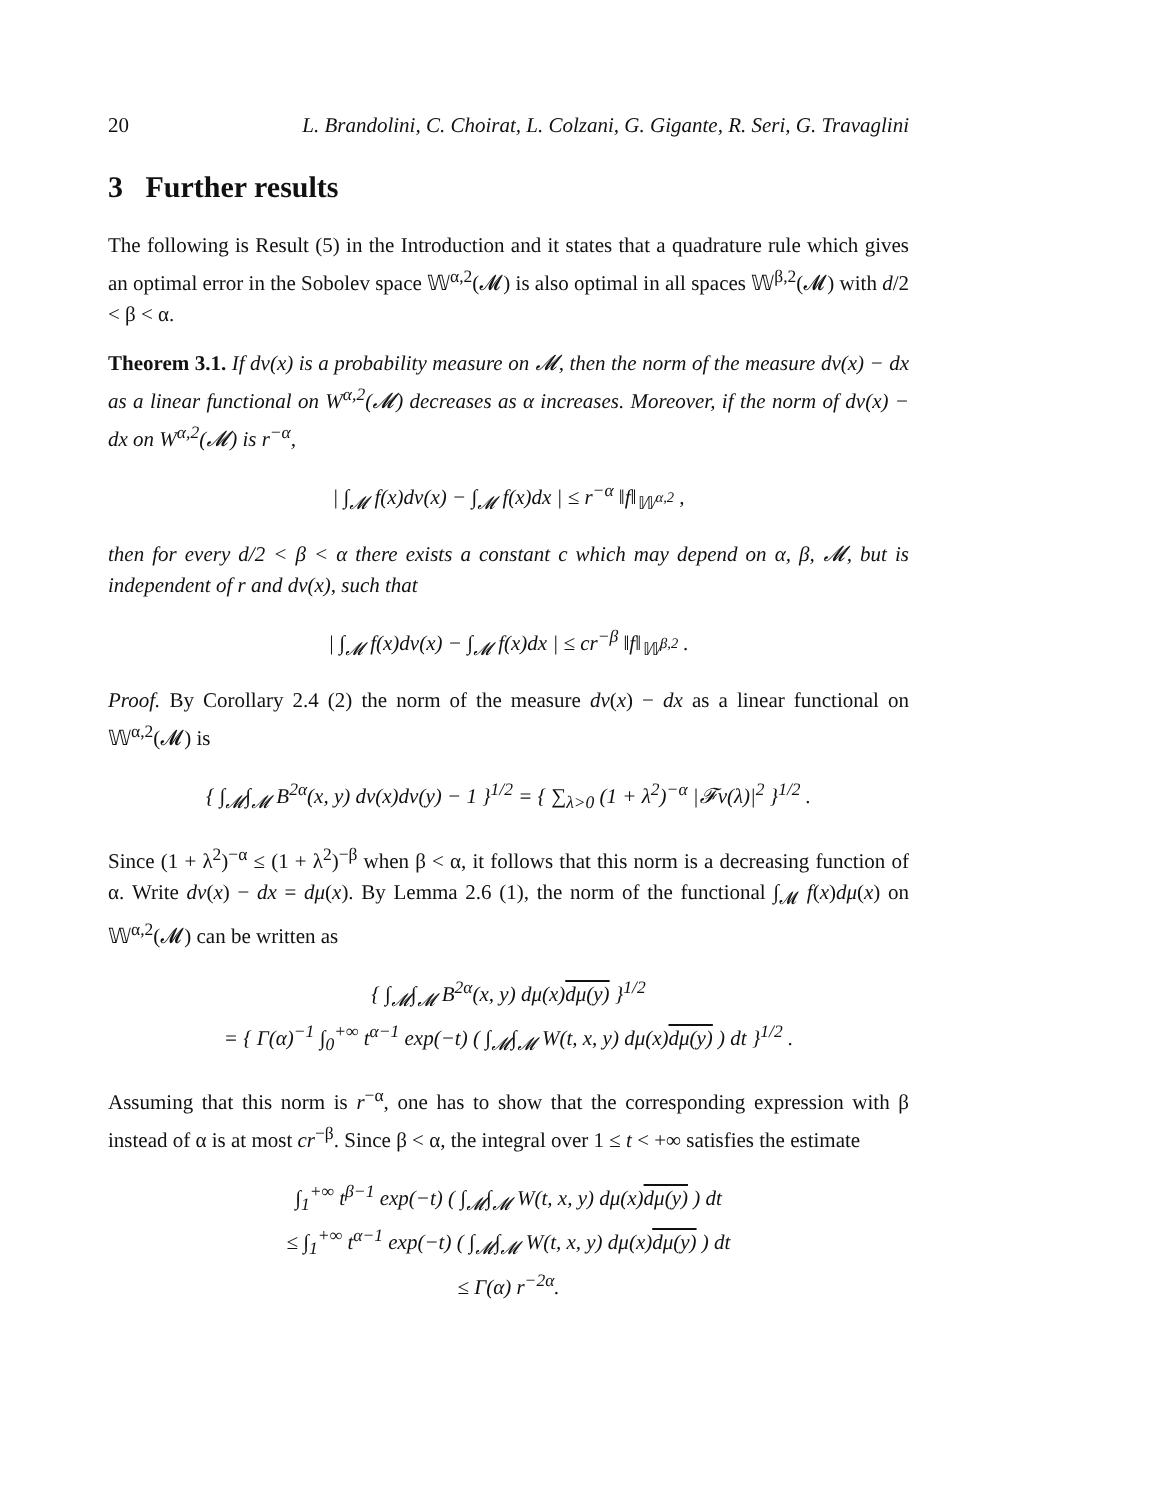20 L. Brandolini, C. Choirat, L. Colzani, G. Gigante, R. Seri, G. Travaglini
3 Further results
The following is Result (5) in the Introduction and it states that a quadrature rule which gives an optimal error in the Sobolev space 𝕎<sup>α,2</sup>(𝓜) is also optimal in all spaces 𝕎<sup>β,2</sup>(𝓜) with d/2 < β < α.
Theorem 3.1. If dν(x) is a probability measure on 𝓜, then the norm of the measure dν(x) − dx as a linear functional on W<sup>α,2</sup>(𝓜) decreases as α increases. Moreover, if the norm of dν(x) − dx on W<sup>α,2</sup>(𝓜) is r<sup>−α</sup>,
| ∫<sub>𝓜</sub> f(x)dν(x) − ∫<sub>𝓜</sub> f(x)dx | ≤ r<sup>−α</sup> ‖f‖<sub>𝕎<sup>α,2</sup></sub> ,
then for every d/2 < β < α there exists a constant c which may depend on α, β, 𝓜, but is independent of r and dν(x), such that
| ∫<sub>𝓜</sub> f(x)dν(x) − ∫<sub>𝓜</sub> f(x)dx | ≤ cr<sup>−β</sup> ‖f‖<sub>𝕎<sup>β,2</sup></sub> .
Proof. By Corollary 2.4 (2) the norm of the measure dν(x) − dx as a linear functional on 𝕎<sup>α,2</sup>(𝓜) is
{ ∫<sub>𝓜</sub>∫<sub>𝓜</sub> B<sup>2α</sup>(x, y) dν(x)dν(y) − 1 }<sup>1/2</sup> = { ∑<sub>λ>0</sub> (1 + λ<sup>2</sup>)<sup>−α</sup> |𝓕ν(λ)|<sup>2</sup> }<sup>1/2</sup> .
Since (1 + λ<sup>2</sup>)<sup>−α</sup> ≤ (1 + λ<sup>2</sup>)<sup>−β</sup> when β < α, it follows that this norm is a decreasing function of α. Write dν(x) − dx = dμ(x). By Lemma 2.6 (1), the norm of the functional ∫<sub>𝓜</sub> f(x)dμ(x) on 𝕎<sup>α,2</sup>(𝓜) can be written as
{ ∫<sub>𝓜</sub>∫<sub>𝓜</sub> B<sup>2α</sup>(x, y) dμ(x)dμ(y) }<sup>1/2</sup>
= { Γ(α)<sup>−1</sup> ∫<sub>0</sub><sup>+∞</sup> t<sup>α−1</sup> exp(−t) ( ∫<sub>𝓜</sub>∫<sub>𝓜</sub> W(t, x, y) dμ(x)dμ(y) ) dt }<sup>1/2</sup> .
Assuming that this norm is r<sup>−α</sup>, one has to show that the corresponding expression with β instead of α is at most cr<sup>−β</sup>. Since β < α, the integral over 1 ≤ t < +∞ satisfies the estimate
∫<sub>1</sub><sup>+∞</sup> t<sup>β−1</sup> exp(−t) ( ∫<sub>𝓜</sub>∫<sub>𝓜</sub> W(t, x, y) dμ(x)dμ(y) ) dt
≤ ∫<sub>1</sub><sup>+∞</sup> t<sup>α−1</sup> exp(−t) ( ∫<sub>𝓜</sub>∫<sub>𝓜</sub> W(t, x, y) dμ(x)dμ(y) ) dt
≤ Γ(α) r<sup>−2α</sup>.